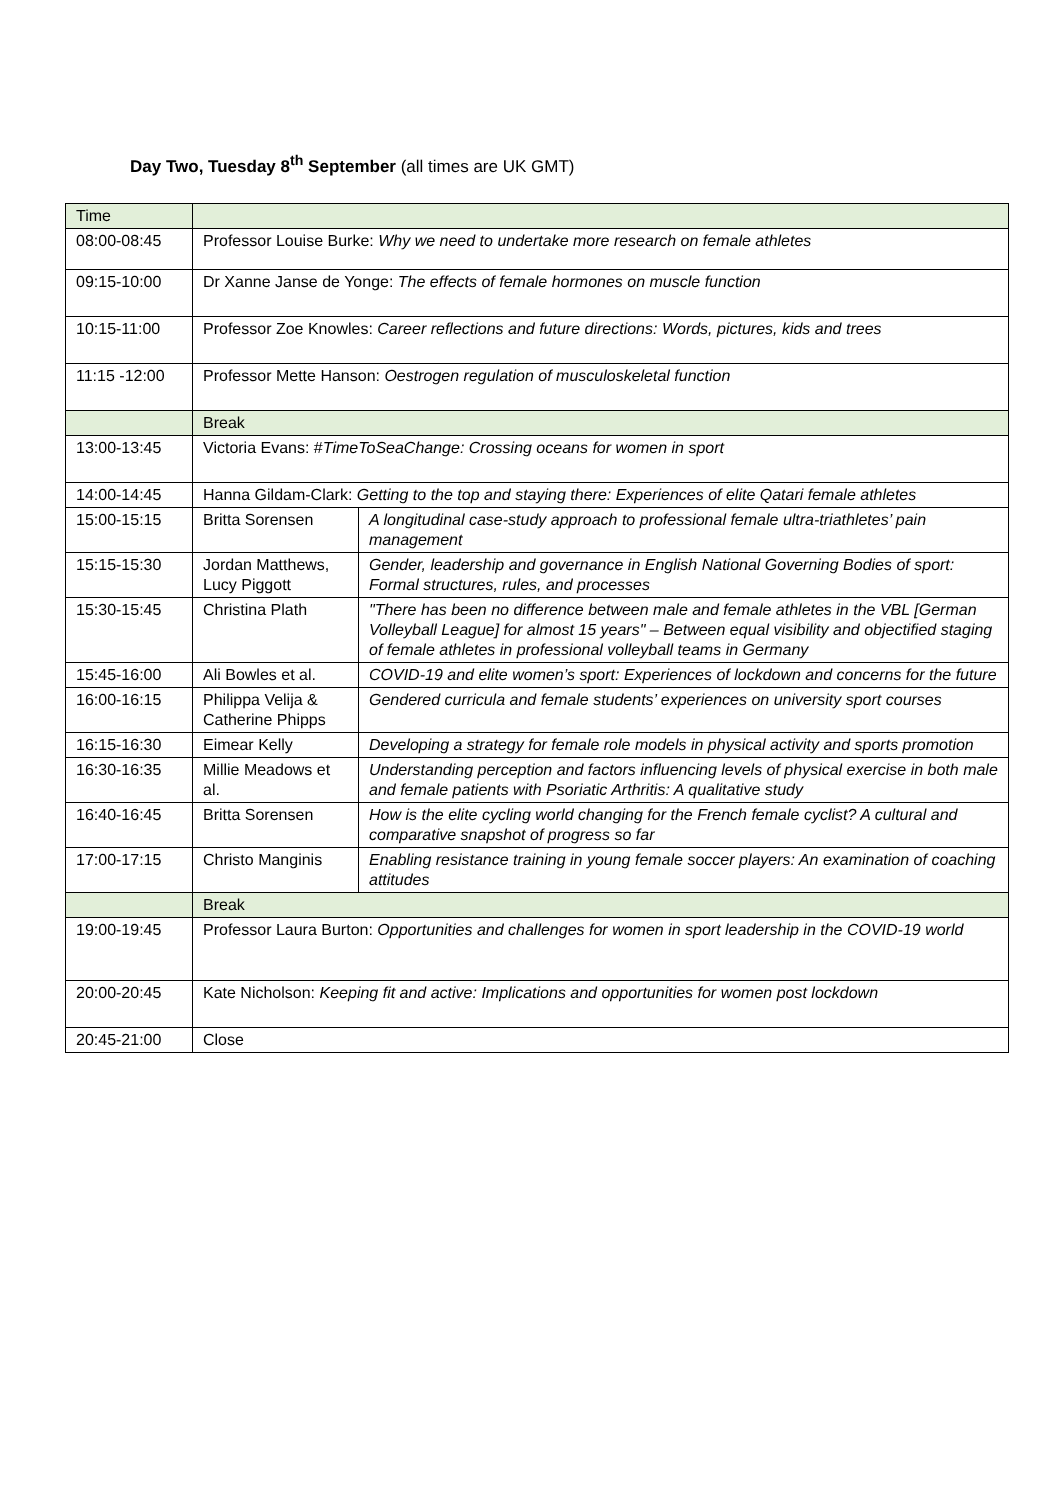Day Two, Tuesday 8<sup>th</sup> September (all times are UK GMT)
| Time | | |
| 08:00-08:45 | Professor Louise Burke: Why we need to undertake more research on female athletes | |
| 09:15-10:00 | Dr Xanne Janse de Yonge: The effects of female hormones on muscle function | |
| 10:15-11:00 | Professor Zoe Knowles: Career reflections and future directions: Words, pictures, kids and trees | |
| 11:15 -12:00 | Professor Mette Hanson: Oestrogen regulation of musculoskeletal function | |
| | Break | |
| 13:00-13:45 | Victoria Evans: # TimeToSeaChange: Crossing oceans for women in sport | |
| 14:00-14:45 | Hanna Gildam-Clark: Getting to the top and staying there: Experiences of elite Qatari female athletes | |
| 15:00-15:15 | Britta Sorensen | A longitudinal case-study approach to professional female ultra-triathletes’ pain management |
| 15:15-15:30 | Jordan Matthews, Lucy Piggott | Gender, leadership and governance in English National Governing Bodies of sport: Formal structures, rules, and processes |
| 15:30-15:45 | Christina Plath | "There has been no difference between male and female athletes in the VBL [German Volleyball League] for almost 15 years" – Between equal visibility and objectified staging of female athletes in professional volleyball teams in Germany |
| 15:45-16:00 | Ali Bowles et al. | COVID-19 and elite women’s sport: Experiences of lockdown and concerns for the future |
| 16:00-16:15 | Philippa Velija & Catherine Phipps | Gendered curricula and female students’ experiences on university sport courses |
| 16:15-16:30 | Eimear Kelly | Developing a strategy for female role models in physical activity and sports promotion |
| 16:30-16:35 | Millie Meadows et al. | Understanding perception and factors influencing levels of physical exercise in both male and female patients with Psoriatic Arthritis: A qualitative study |
| 16:40-16:45 | Britta Sorensen | How is the elite cycling world changing for the French female cyclist? A cultural and comparative snapshot of progress so far |
| 17:00-17:15 | Christo Manginis | Enabling resistance training in young female soccer players: An examination of coaching attitudes |
| | Break | |
| 19:00-19:45 | Professor Laura Burton: Opportunities and challenges for women in sport leadership in the COVID-19 world | |
| 20:00-20:45 | Kate Nicholson: Keeping fit and active: Implications and opportunities for women post lockdown | |
| 20:45-21:00 | Close | |